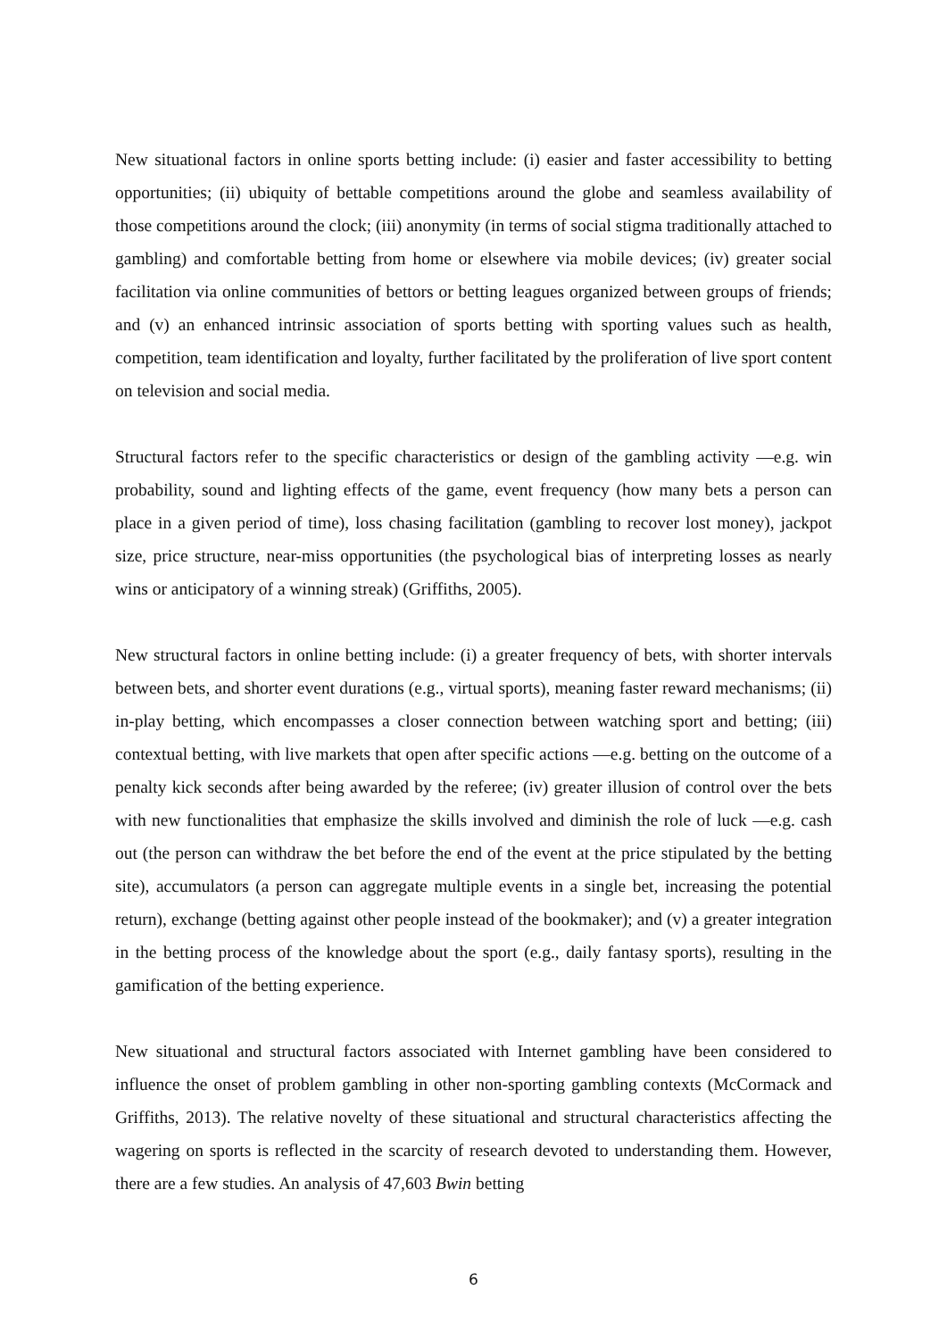New situational factors in online sports betting include: (i) easier and faster accessibility to betting opportunities; (ii) ubiquity of bettable competitions around the globe and seamless availability of those competitions around the clock; (iii) anonymity (in terms of social stigma traditionally attached to gambling) and comfortable betting from home or elsewhere via mobile devices; (iv) greater social facilitation via online communities of bettors or betting leagues organized between groups of friends; and (v) an enhanced intrinsic association of sports betting with sporting values such as health, competition, team identification and loyalty, further facilitated by the proliferation of live sport content on television and social media.
Structural factors refer to the specific characteristics or design of the gambling activity —e.g. win probability, sound and lighting effects of the game, event frequency (how many bets a person can place in a given period of time), loss chasing facilitation (gambling to recover lost money), jackpot size, price structure, near-miss opportunities (the psychological bias of interpreting losses as nearly wins or anticipatory of a winning streak) (Griffiths, 2005).
New structural factors in online betting include: (i) a greater frequency of bets, with shorter intervals between bets, and shorter event durations (e.g., virtual sports), meaning faster reward mechanisms; (ii) in-play betting, which encompasses a closer connection between watching sport and betting; (iii) contextual betting, with live markets that open after specific actions —e.g. betting on the outcome of a penalty kick seconds after being awarded by the referee; (iv) greater illusion of control over the bets with new functionalities that emphasize the skills involved and diminish the role of luck —e.g. cash out (the person can withdraw the bet before the end of the event at the price stipulated by the betting site), accumulators (a person can aggregate multiple events in a single bet, increasing the potential return), exchange (betting against other people instead of the bookmaker); and (v) a greater integration in the betting process of the knowledge about the sport (e.g., daily fantasy sports), resulting in the gamification of the betting experience.
New situational and structural factors associated with Internet gambling have been considered to influence the onset of problem gambling in other non-sporting gambling contexts (McCormack and Griffiths, 2013). The relative novelty of these situational and structural characteristics affecting the wagering on sports is reflected in the scarcity of research devoted to understanding them. However, there are a few studies. An analysis of 47,603 Bwin betting
6